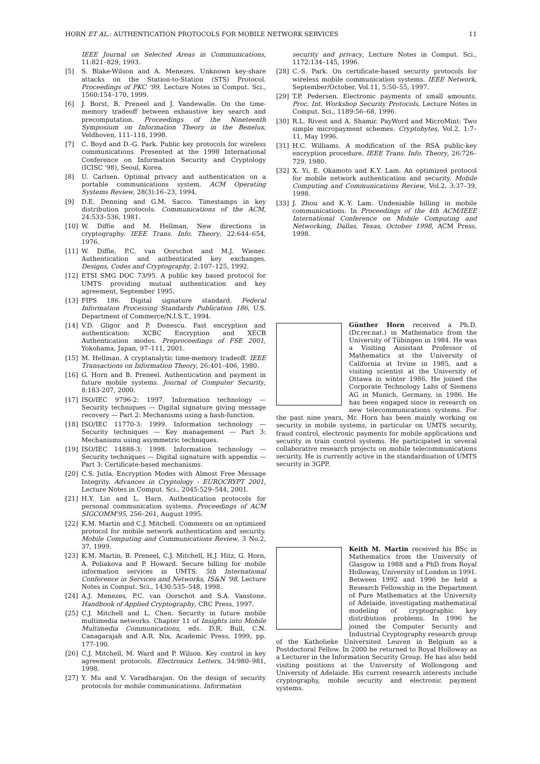HORN ET AL.: AUTHENTICATION PROTOCOLS FOR MOBILE NETWORK SERVICES 11
IEEE Journal on Selected Areas in Communications, 11:821–829, 1993.
[5] S. Blake-Wilson and A. Menezes. Unknown key-share attacks on the Station-to-Station (STS) Protocol. Proceedings of PKC '99, Lecture Notes in Comput. Sci., 1560:154–170, 1999.
[6] J. Borst, B. Preneel and J. Vandewalle. On the time-memory tradeoff between exhaustive key search and precomputation. Proceedings of the Nineteenth Symposium on Information Theory in the Benelux, Veldhoven, 111–118, 1998.
[7] C. Boyd and D.-G. Park. Public key protocols for wireless communications. Presented at the 1998 International Conference on Information Security and Cryptology (ICISC '98), Seoul, Korea.
[8] U. Carlsen. Optimal privacy and authentication on a portable communications system. ACM Operating Systems Review, 28(3):16–23, 1994.
[9] D.E. Denning and G.M. Sacco. Timestamps in key distribution protocols. Communications of the ACM, 24:533–536, 1981.
[10] W. Diffie and M. Hellman. New directions in cryptography. IEEE Trans. Info. Theory, 22:644–654, 1976.
[11] W. Diffie, P.C. van Oorschot and M.J. Wiener. Authentication and authenticated key exchanges. Designs, Codes and Cryptography, 2:107–125, 1992.
[12] ETSI SMG DOC 73/95. A public key based protocol for UMTS providing mutual authentication and key agreement, September 1995.
[13] FIPS 186. Digital signature standard. Federal Information Processing Standards Publication 186, U.S. Department of Commerce/N.I.S.T., 1994.
[14] V.D. Gligor and P. Donescu. Fast encryption and authentication: XCBC Encryption and XECB Authentication modes. Preproceedings of FSE 2001, Yokohama, Japan, 97–111, 2001.
[15] M. Hellman. A cryptanalytic time-memory tradeoff. IEEE Transactions on Information Theory, 26:401–406, 1980.
[16] G. Horn and B. Preneel. Authentication and payment in future mobile systems. Journal of Computer Security, 8:183-207, 2000.
[17] ISO/IEC 9796-2: 1997. Information technology — Security techniques — Digital signature giving message recovery — Part 2: Mechanisms using a hash-function.
[18] ISO/IEC 11770-3: 1999. Information technology — Security techniques — Key management — Part 3: Mechanisms using asymmetric techniques.
[19] ISO/IEC 14888-3: 1998. Information technology — Security techniques — Digital signature with appendix — Part 3: Certificate-based mechanisms.
[20] C.S. Jutla. Encryption Modes with Almost Free Message Integrity. Advances in Cryptology - EUROCRYPT 2001, Lecture Notes in Comput. Sci., 2045:529–544, 2001.
[21] H.Y. Lin and L. Harn. Authentication protocols for personal communication systems. Proceedings of ACM SIGCOMM'95, 256–261, August 1995.
[22] K.M. Martin and C.J. Mitchell. Comments on an optimized protocol for mobile network authentication and security. Mobile Computing and Communications Review, 3 No.2, 37, 1999.
[23] K.M. Martin, B. Preneel, C.J. Mitchell, H.J. Hitz, G. Horn, A. Poliakova and P. Howard. Secure billing for mobile information services in UMTS. 5th International Conference in Services and Networks, IS&N '98, Lecture Notes in Comput. Sci., 1430:535–548, 1998.
[24] A.J. Menezes, P.C. van Oorschot and S.A. Vanstone. Handbook of Applied Cryptography, CRC Press, 1997.
[25] C.J. Mitchell and L. Chen. Security in future mobile multimedia networks. Chapter 11 of Insights into Mobile Multimedia Communications, eds. D.R. Bull, C.N. Canagarajah and A.R. Nix, Academic Press, 1999, pp. 177-190.
[26] C.J. Mitchell, M. Ward and P. Wilson. Key control in key agreement protocols. Electronics Letters, 34:980–981, 1998.
[27] Y. Mu and V. Varadharajan. On the design of security protocols for mobile communications. Information
security and privacy, Lecture Notes in Comput. Sci., 1172:134–145, 1996.
[28] C.-S. Park. On certificate-based security protocols for wireless mobile communication systems. IEEE Network, September/October, Vol.11, 5:50–55, 1997.
[29] T.P. Pedersen. Electronic payments of small amounts. Proc. Int. Workshop Security Protocols, Lecture Notes in Comput. Sci., 1189:56–68, 1996.
[30] R.L. Rivest and A. Shamir. PayWord and MicroMint: Two simple micropayment schemes. Cryptobytes, Vol.2, 1:7–11, May 1996.
[31] H.C. Williams. A modification of the RSA public-key encryption procedure. IEEE Trans. Info. Theory, 26:726–729, 1980.
[32] X. Yi, E. Okamoto and K.Y. Lam. An optimized protocol for mobile network authentication and security. Mobile Computing and Communications Review, Vol.2, 3:37–39, 1998.
[33] J. Zhou and K.-Y. Lam. Undeniable billing in mobile communications. In Proceedings of the 4th ACM/IEEE International Conference on Mobile Computing and Networking, Dallas, Texas, October 1998, ACM Press, 1998.
Günther Horn received a Ph.D. (Dr.rer.nat.) in Mathematics from the University of Tübingen in 1984. He was a Visiting Assistant Professor of Mathematics at the University of California at Irvine in 1985, and a visiting scientist at the University of Ottawa in winter 1986. He joined the Corporate Technology Labs of Siemens AG in Munich, Germany, in 1986. He has been engaged since in research on new telecommunications systems. For the past nine years, Mr. Horn has been mainly working on security in mobile systems, in particular on UMTS security, fraud control, electronic payments for mobile applications and security in train control systems. He participated in several collaborative research projects on mobile telecommunications security. He is currently active in the standardisation of UMTS security in 3GPP.
Keith M. Martin received his BSc in Mathematics from the University of Glasgow in 1988 and a PhD from Royal Holloway, University of London in 1991. Between 1992 and 1996 he held a Research Fellowship in the Department of Pure Mathematics at the University of Adelaide, investigating mathematical modeling of cryptographic key distribution problems. In 1996 he joined the Computer Security and Industrial Cryptography research group of the Katholieke Universiteit Leuven in Belgium as a Postdoctoral Fellow. In 2000 he returned to Royal Holloway as a Lecturer in the Information Security Group. He has also held visiting positions at the University of Wollongong and University of Adelaide. His current research interests include cryptography, mobile security and electronic payment systems.